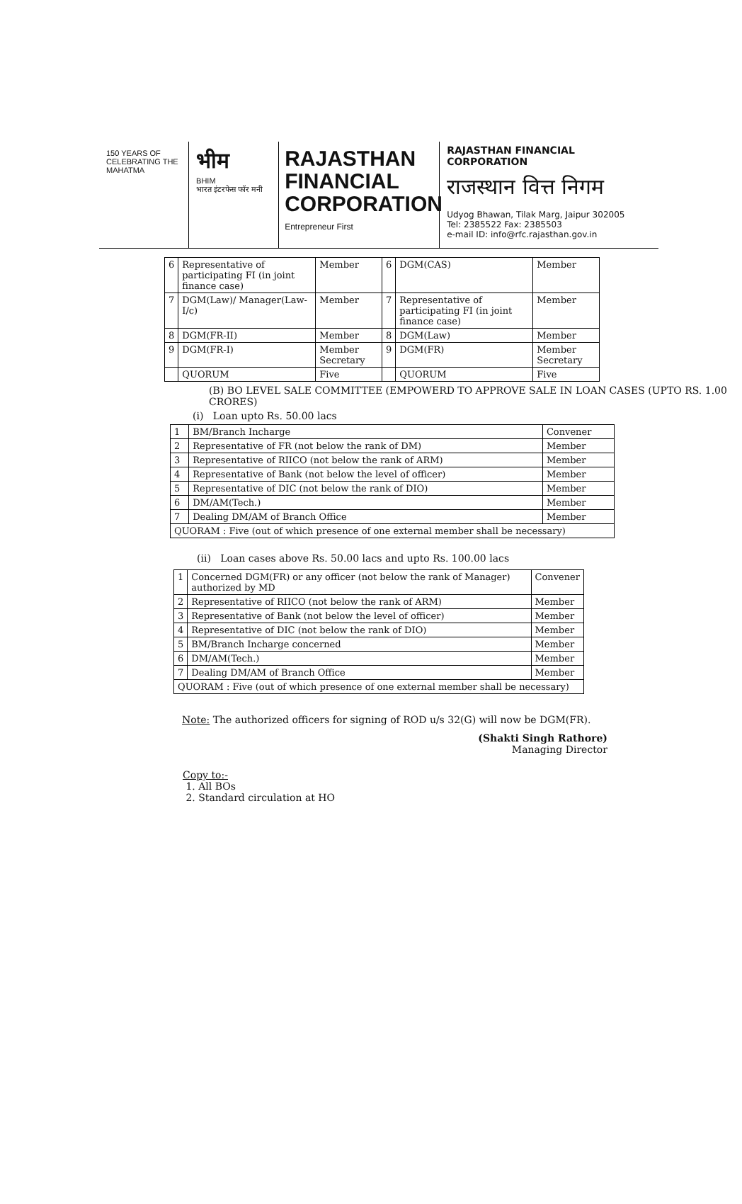150 YEARS OF CELEBRATING THE MAHATMA
भीम
BHIM
भारत इंटरफेस फॉर मनी
RAJASTHAN FINANCIAL CORPORATION
Entrepreneur First
RAJASTHAN FINANCIAL CORPORATION
राजस्थान वित्त निगम
Udyog Bhawan, Tilak Marg, Jaipur 302005
Tel: 2385522 Fax: 2385503
e-mail ID: info@rfc.rajasthan.gov.in
| 6 | Representative of participating FI (in joint finance case) | Member | 6 | DGM(CAS) | Member |
| 7 | DGM(Law)/ Manager(Law-I/c) | Member | 7 | Representative of participating FI (in joint finance case) | Member |
| 8 | DGM(FR-II) | Member | 8 | DGM(Law) | Member |
| 9 | DGM(FR-I) | Member Secretary | 9 | DGM(FR) | Member Secretary |
| | QUORUM | Five | | QUORUM | Five |
(B) BO LEVEL SALE COMMITTEE (EMPOWERD TO APPROVE SALE IN LOAN CASES (UPTO RS. 1.00 CRORES)
(i) Loan upto Rs. 50.00 lacs
| 1 | BM/Branch Incharge | Convener |
| 2 | Representative of FR (not below the rank of DM) | Member |
| 3 | Representative of RIICO (not below the rank of ARM) | Member |
| 4 | Representative of Bank (not below the level of officer) | Member |
| 5 | Representative of DIC (not below the rank of DIO) | Member |
| 6 | DM/AM(Tech.) | Member |
| 7 | Dealing DM/AM of Branch Office | Member |
| QUORAM : Five (out of which presence of one external member shall be necessary) | | |
(ii) Loan cases above Rs. 50.00 lacs and upto Rs. 100.00 lacs
| 1 | Concerned DGM(FR) or any officer (not below the rank of Manager) authorized by MD | Convener |
| 2 | Representative of RIICO (not below the rank of ARM) | Member |
| 3 | Representative of Bank (not below the level of officer) | Member |
| 4 | Representative of DIC (not below the rank of DIO) | Member |
| 5 | BM/Branch Incharge concerned | Member |
| 6 | DM/AM(Tech.) | Member |
| 7 | Dealing DM/AM of Branch Office | Member |
| QUORAM : Five (out of which presence of one external member shall be necessary) | | |
Note: The authorized officers for signing of ROD u/s 32(G) will now be DGM(FR).
(Shakti Singh Rathore)
Managing Director
Copy to:-
1. All BOs
2. Standard circulation at HO